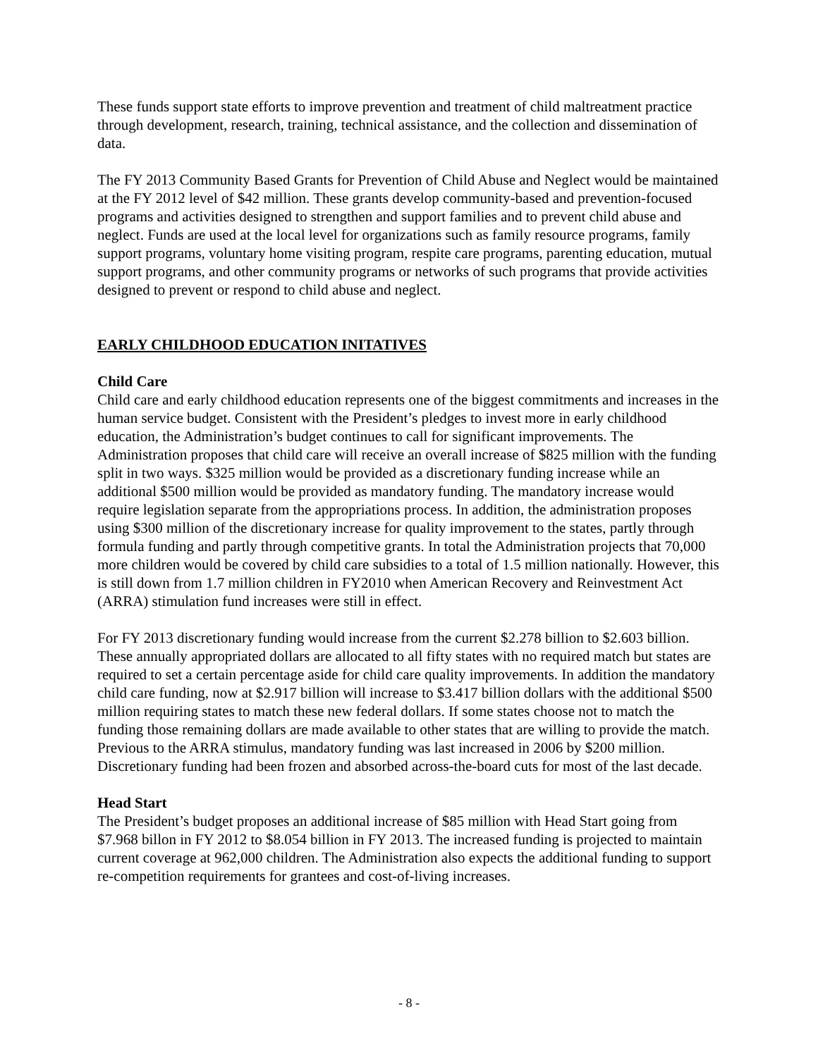These funds support state efforts to improve prevention and treatment of child maltreatment practice through development, research, training, technical assistance, and the collection and dissemination of data.
The FY 2013 Community Based Grants for Prevention of Child Abuse and Neglect would be maintained at the FY 2012 level of $42 million. These grants develop community-based and prevention-focused programs and activities designed to strengthen and support families and to prevent child abuse and neglect. Funds are used at the local level for organizations such as family resource programs, family support programs, voluntary home visiting program, respite care programs, parenting education, mutual support programs, and other community programs or networks of such programs that provide activities designed to prevent or respond to child abuse and neglect.
EARLY CHILDHOOD EDUCATION INITATIVES
Child Care
Child care and early childhood education represents one of the biggest commitments and increases in the human service budget. Consistent with the President’s pledges to invest more in early childhood education, the Administration’s budget continues to call for significant improvements. The Administration proposes that child care will receive an overall increase of $825 million with the funding split in two ways. $325 million would be provided as a discretionary funding increase while an additional $500 million would be provided as mandatory funding. The mandatory increase would require legislation separate from the appropriations process. In addition, the administration proposes using $300 million of the discretionary increase for quality improvement to the states, partly through formula funding and partly through competitive grants. In total the Administration projects that 70,000 more children would be covered by child care subsidies to a total of 1.5 million nationally. However, this is still down from 1.7 million children in FY2010 when American Recovery and Reinvestment Act (ARRA) stimulation fund increases were still in effect.
For FY 2013 discretionary funding would increase from the current $2.278 billion to $2.603 billion. These annually appropriated dollars are allocated to all fifty states with no required match but states are required to set a certain percentage aside for child care quality improvements. In addition the mandatory child care funding, now at $2.917 billion will increase to $3.417 billion dollars with the additional $500 million requiring states to match these new federal dollars. If some states choose not to match the funding those remaining dollars are made available to other states that are willing to provide the match. Previous to the ARRA stimulus, mandatory funding was last increased in 2006 by $200 million. Discretionary funding had been frozen and absorbed across-the-board cuts for most of the last decade.
Head Start
The President’s budget proposes an additional increase of $85 million with Head Start going from $7.968 billon in FY 2012 to $8.054 billion in FY 2013. The increased funding is projected to maintain current coverage at 962,000 children. The Administration also expects the additional funding to support re-competition requirements for grantees and cost-of-living increases.
- 8 -